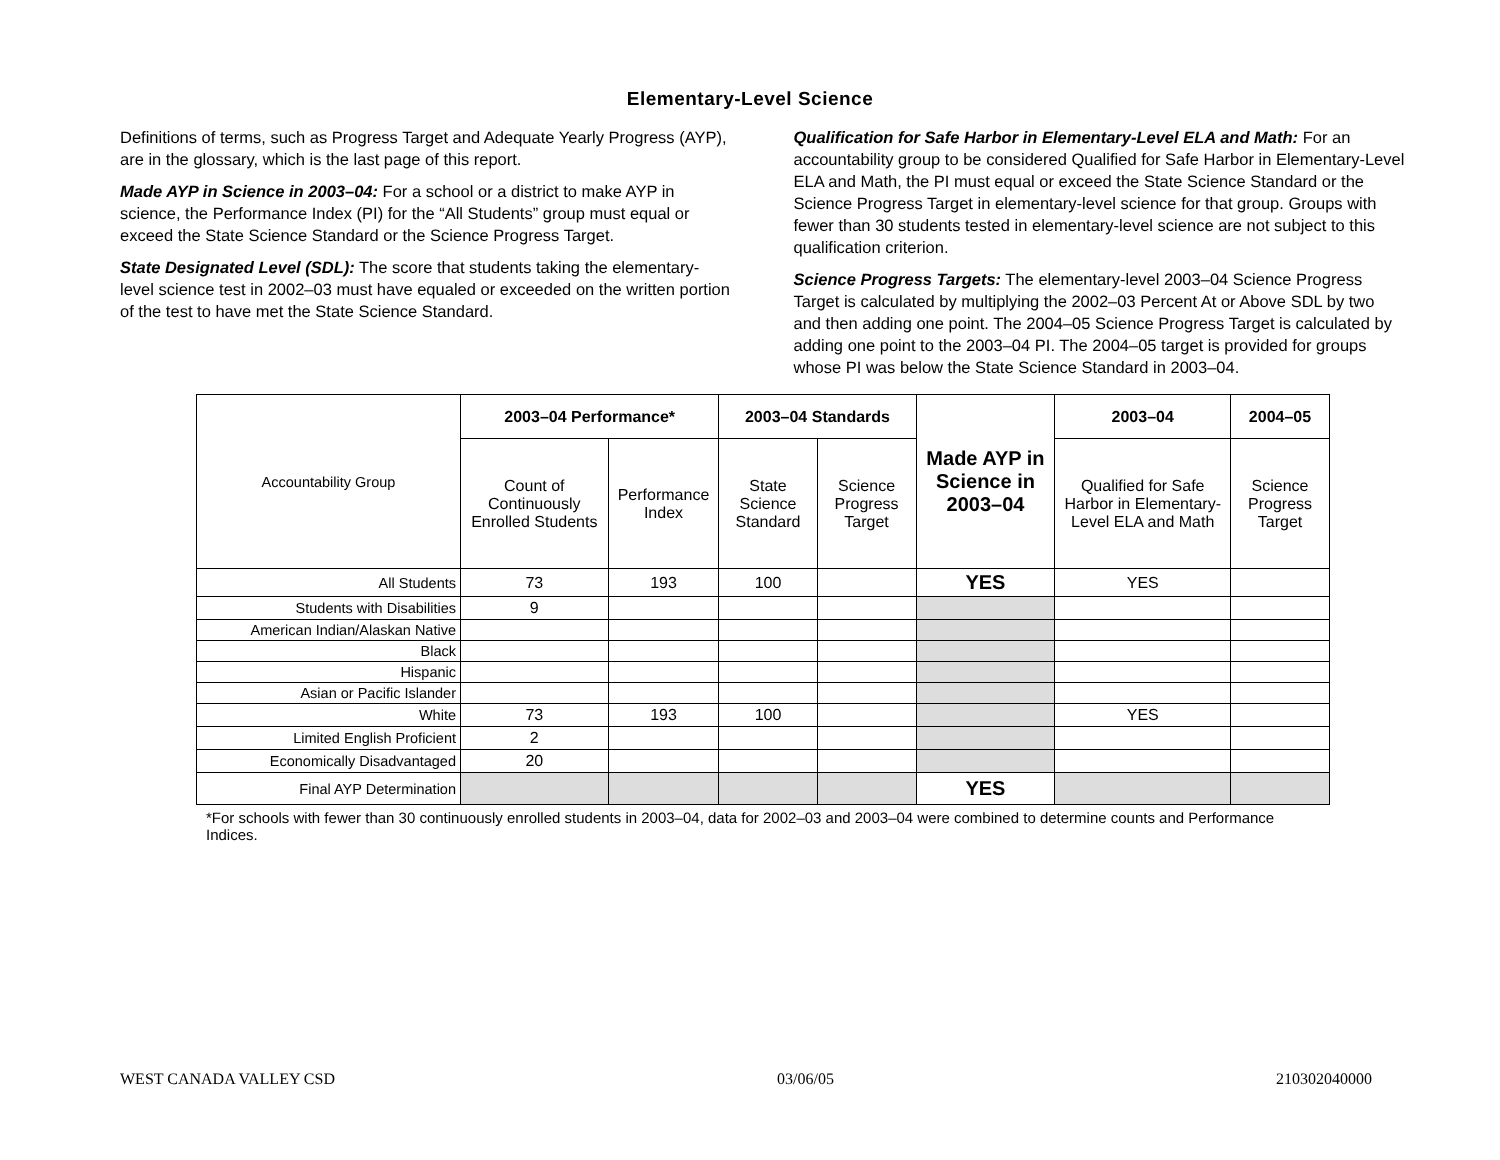Elementary-Level Science
Definitions of terms, such as Progress Target and Adequate Yearly Progress (AYP), are in the glossary, which is the last page of this report.
Made AYP in Science in 2003–04: For a school or a district to make AYP in science, the Performance Index (PI) for the “All Students” group must equal or exceed the State Science Standard or the Science Progress Target.
State Designated Level (SDL): The score that students taking the elementary-level science test in 2002–03 must have equaled or exceeded on the written portion of the test to have met the State Science Standard.
Qualification for Safe Harbor in Elementary-Level ELA and Math: For an accountability group to be considered Qualified for Safe Harbor in Elementary-Level ELA and Math, the PI must equal or exceed the State Science Standard or the Science Progress Target in elementary-level science for that group. Groups with fewer than 30 students tested in elementary-level science are not subject to this qualification criterion.
Science Progress Targets: The elementary-level 2003–04 Science Progress Target is calculated by multiplying the 2002–03 Percent At or Above SDL by two and then adding one point. The 2004–05 Science Progress Target is calculated by adding one point to the 2003–04 PI. The 2004–05 target is provided for groups whose PI was below the State Science Standard in 2003–04.
| Accountability Group | 2003–04 Performance* | | 2003–04 Standards | | Made AYP in Science in 2003–04 | 2003–04 | 2004–05 |
| | Count of Continuously Enrolled Students | Performance Index | State Science Standard | Science Progress Target | | Qualified for Safe Harbor in Elementary-Level ELA and Math | Science Progress Target |
| All Students | 73 | 193 | 100 | | YES | YES | |
| Students with Disabilities | 9 | | | | | | |
| American Indian/Alaskan Native | | | | | | | |
| Black | | | | | | | |
| Hispanic | | | | | | | |
| Asian or Pacific Islander | | | | | | | |
| White | 73 | 193 | 100 | | | YES | |
| Limited English Proficient | 2 | | | | | | |
| Economically Disadvantaged | 20 | | | | | | |
| Final AYP Determination | | | | | YES | | |
*For schools with fewer than 30 continuously enrolled students in 2003–04, data for 2002–03 and 2003–04 were combined to determine counts and Performance Indices.
WEST CANADA VALLEY CSD 03/06/05 210302040000